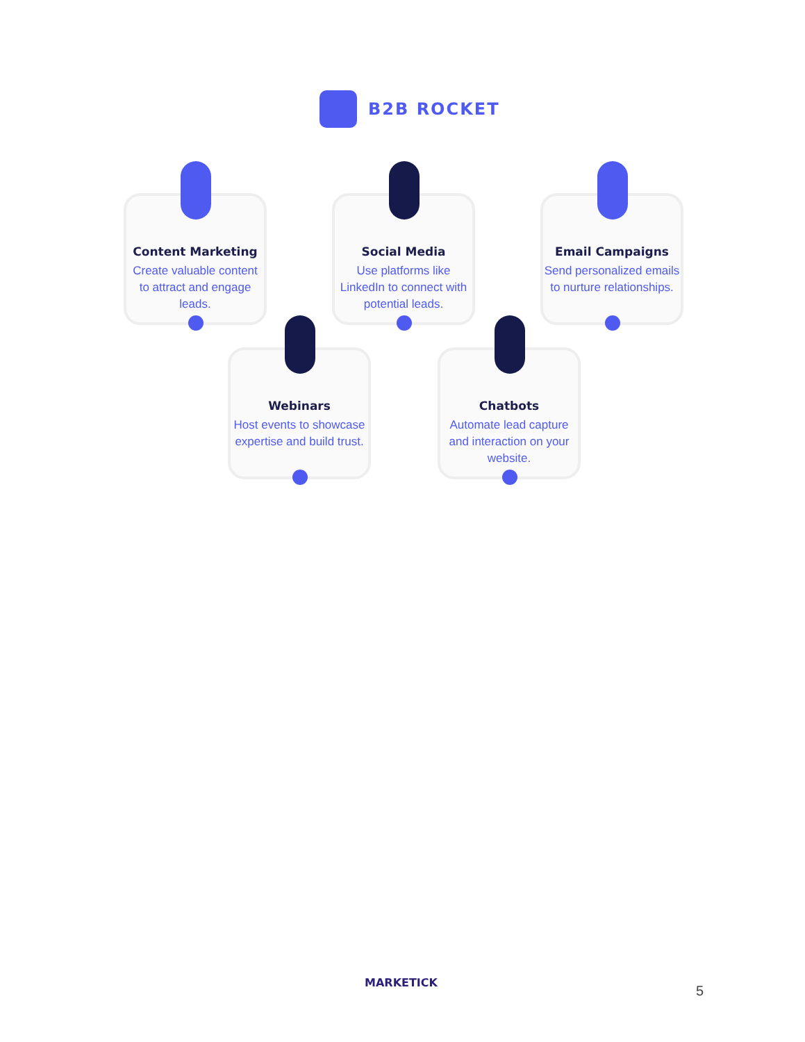B2B ROCKET
Content Marketing
Create valuable content to attract and engage leads.
Social Media
Use platforms like LinkedIn to connect with potential leads.
Email Campaigns
Send personalized emails to nurture relationships.
Webinars
Host events to showcase expertise and build trust.
Chatbots
Automate lead capture and interaction on your website.
MARKETICK
5